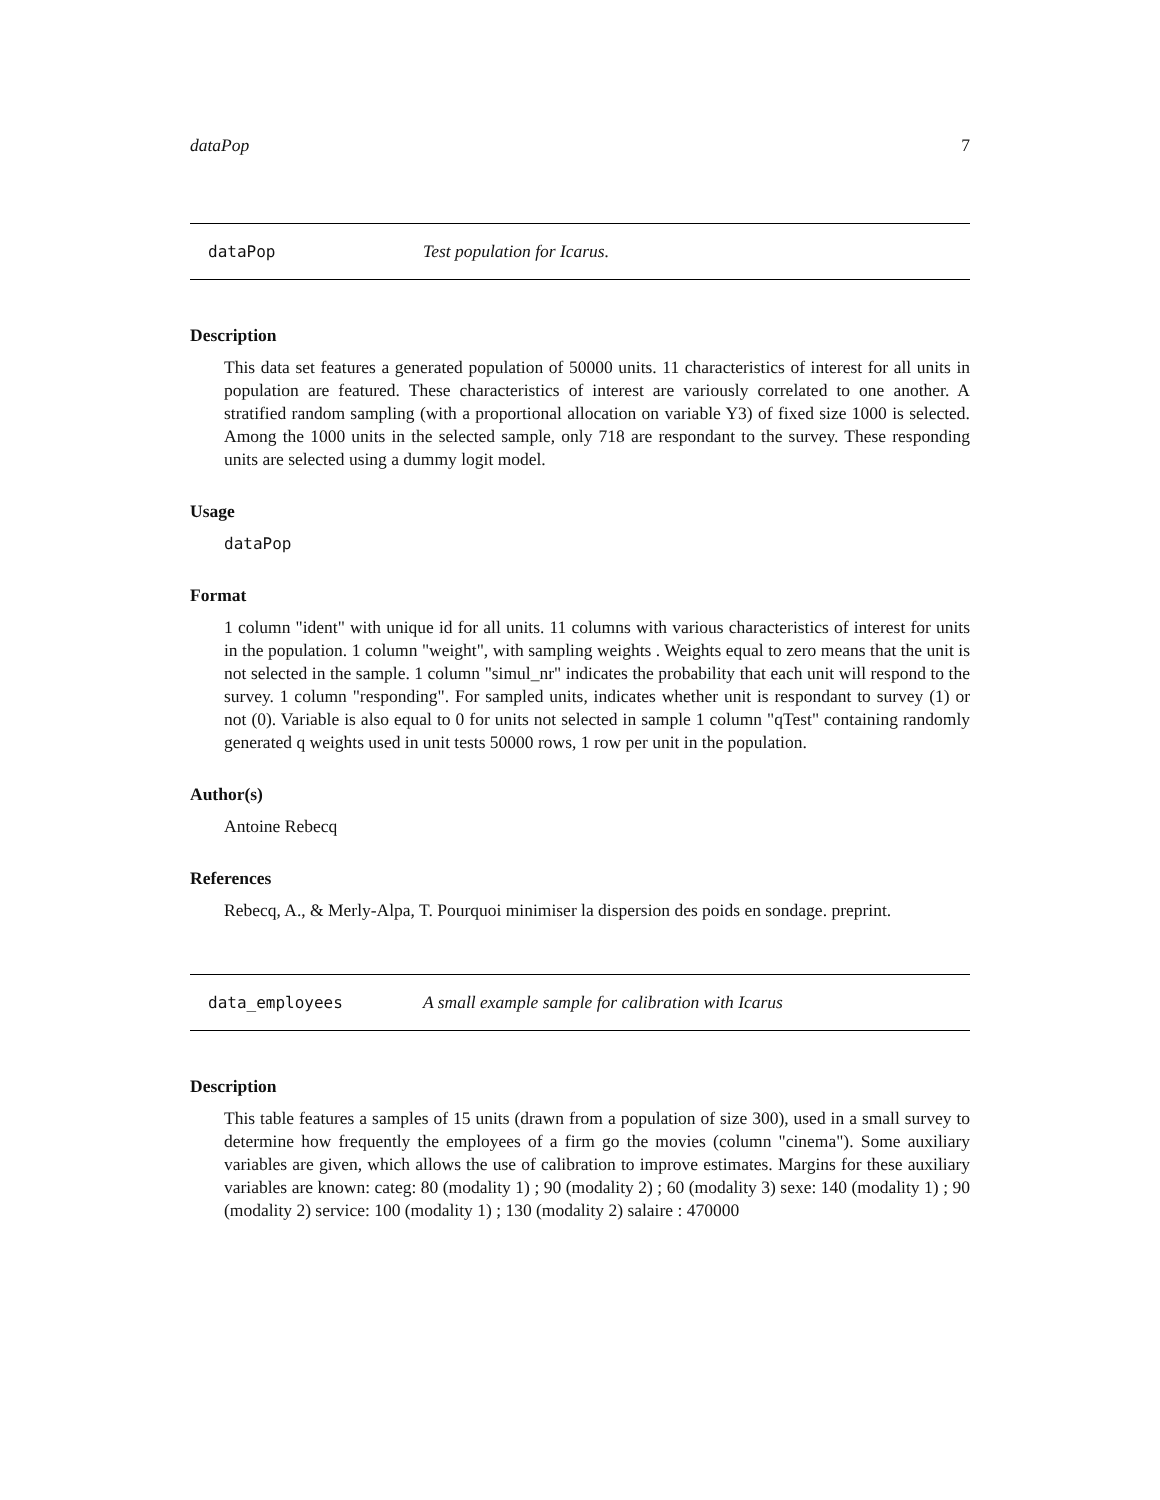dataPop 7
dataPop Test population for Icarus.
Description
This data set features a generated population of 50000 units. 11 characteristics of interest for all units in population are featured. These characteristics of interest are variously correlated to one another. A stratified random sampling (with a proportional allocation on variable Y3) of fixed size 1000 is selected. Among the 1000 units in the selected sample, only 718 are respondant to the survey. These responding units are selected using a dummy logit model.
Usage
dataPop
Format
1 column "ident" with unique id for all units. 11 columns with various characteristics of interest for units in the population. 1 column "weight", with sampling weights . Weights equal to zero means that the unit is not selected in the sample. 1 column "simul_nr" indicates the probability that each unit will respond to the survey. 1 column "responding". For sampled units, indicates whether unit is respondant to survey (1) or not (0). Variable is also equal to 0 for units not selected in sample 1 column "qTest" containing randomly generated q weights used in unit tests 50000 rows, 1 row per unit in the population.
Author(s)
Antoine Rebecq
References
Rebecq, A., & Merly-Alpa, T. Pourquoi minimiser la dispersion des poids en sondage. preprint.
data_employees A small example sample for calibration with Icarus
Description
This table features a samples of 15 units (drawn from a population of size 300), used in a small survey to determine how frequently the employees of a firm go the movies (column "cinema"). Some auxiliary variables are given, which allows the use of calibration to improve estimates. Margins for these auxiliary variables are known: categ: 80 (modality 1) ; 90 (modality 2) ; 60 (modality 3) sexe: 140 (modality 1) ; 90 (modality 2) service: 100 (modality 1) ; 130 (modality 2) salaire : 470000